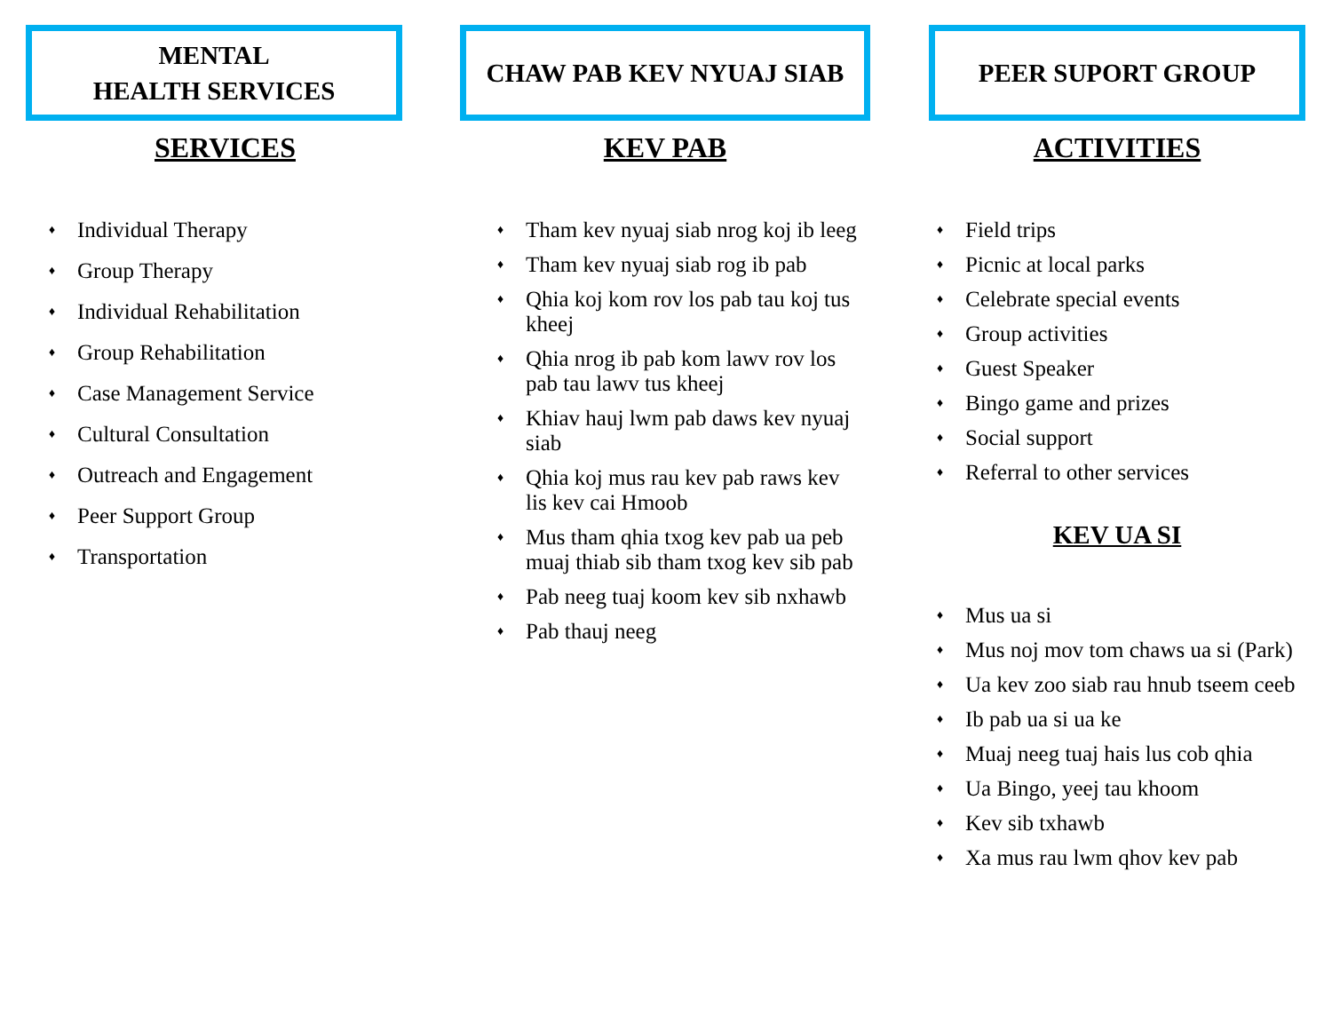MENTAL
HEALTH SERVICES
SERVICES
♦ Individual Therapy
♦ Group Therapy
♦ Individual Rehabilitation
♦ Group Rehabilitation
♦ Case Management Service
♦ Cultural Consultation
♦ Outreach and Engagement
♦ Peer Support Group
♦ Transportation
CHAW PAB KEV NYUAJ SIAB
KEV PAB
♦ Tham kev nyuaj siab nrog koj ib leeg
♦ Tham kev nyuaj siab rog ib pab
♦ Qhia koj kom rov los pab tau koj tus kheej
♦ Qhia nrog ib pab kom lawv rov los pab tau lawv tus kheej
♦ Khiav hauj lwm pab daws kev nyuaj siab
♦ Qhia koj mus rau kev pab raws kev lis kev cai Hmoob
♦ Mus tham qhia txog kev pab ua peb muaj thiab sib tham txog kev sib pab
♦ Pab neeg tuaj koom kev sib nxhawb
♦ Pab thauj neeg
PEER SUPORT GROUP
ACTIVITIES
♦ Field trips
♦ Picnic at local parks
♦ Celebrate special events
♦ Group activities
♦ Guest Speaker
♦ Bingo game and prizes
♦ Social support
♦ Referral to other services
KEV UA SI
♦ Mus ua si
♦ Mus noj mov tom chaws ua si (Park)
♦ Ua kev zoo siab rau hnub tseem ceeb
♦ Ib pab ua si ua ke
♦ Muaj neeg tuaj hais lus cob qhia
♦ Ua Bingo, yeej tau khoom
♦ Kev sib txhawb
♦ Xa mus rau lwm qhov kev pab